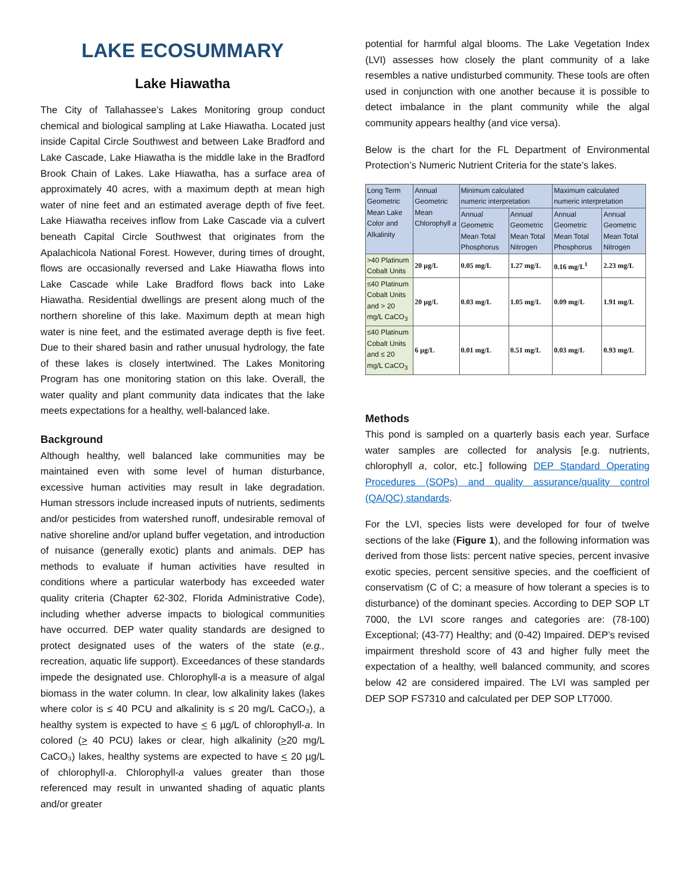LAKE ECOSUMMARY
Lake Hiawatha
The City of Tallahassee’s Lakes Monitoring group conduct chemical and biological sampling at Lake Hiawatha. Located just inside Capital Circle Southwest and between Lake Bradford and Lake Cascade, Lake Hiawatha is the middle lake in the Bradford Brook Chain of Lakes. Lake Hiawatha, has a surface area of approximately 40 acres, with a maximum depth at mean high water of nine feet and an estimated average depth of five feet. Lake Hiawatha receives inflow from Lake Cascade via a culvert beneath Capital Circle Southwest that originates from the Apalachicola National Forest. However, during times of drought, flows are occasionally reversed and Lake Hiawatha flows into Lake Cascade while Lake Bradford flows back into Lake Hiawatha. Residential dwellings are present along much of the northern shoreline of this lake. Maximum depth at mean high water is nine feet, and the estimated average depth is five feet. Due to their shared basin and rather unusual hydrology, the fate of these lakes is closely intertwined. The Lakes Monitoring Program has one monitoring station on this lake. Overall, the water quality and plant community data indicates that the lake meets expectations for a healthy, well-balanced lake.
Background
Although healthy, well balanced lake communities may be maintained even with some level of human disturbance, excessive human activities may result in lake degradation. Human stressors include increased inputs of nutrients, sediments and/or pesticides from watershed runoff, undesirable removal of native shoreline and/or upland buffer vegetation, and introduction of nuisance (generally exotic) plants and animals. DEP has methods to evaluate if human activities have resulted in conditions where a particular waterbody has exceeded water quality criteria (Chapter 62-302, Florida Administrative Code), including whether adverse impacts to biological communities have occurred. DEP water quality standards are designed to protect designated uses of the waters of the state (e.g., recreation, aquatic life support). Exceedances of these standards impede the designated use. Chlorophyll-a is a measure of algal biomass in the water column. In clear, low alkalinity lakes (lakes where color is ≤ 40 PCU and alkalinity is ≤ 20 mg/L CaCO₃), a healthy system is expected to have < 6 µg/L of chlorophyll-a. In colored (> 40 PCU) lakes or clear, high alkalinity (>20 mg/L CaCO₃) lakes, healthy systems are expected to have < 20 µg/L of chlorophyll-a. Chlorophyll-a values greater than those referenced may result in unwanted shading of aquatic plants and/or greater
potential for harmful algal blooms. The Lake Vegetation Index (LVI) assesses how closely the plant community of a lake resembles a native undisturbed community. These tools are often used in conjunction with one another because it is possible to detect imbalance in the plant community while the algal community appears healthy (and vice versa).
Below is the chart for the FL Department of Environmental Protection’s Numeric Nutrient Criteria for the state’s lakes.
| Long Term Geometric Mean Lake Color and Alkalinity | Annual Geometric Mean Chlorophyll a | Minimum calculated numeric interpretation | | Maximum calculated numeric interpretation | |
| --- | --- | --- | --- | --- | --- |
| | | Annual Geometric Mean Total Phosphorus | Annual Geometric Mean Total Nitrogen | Annual Geometric Mean Total Phosphorus | Annual Geometric Mean Total Nitrogen |
| >40 Platinum Cobalt Units | 20 µg/L | 0.05 mg/L | 1.27 mg/L | 0.16 mg/L<sup>1</sup> | 2.23 mg/L |
| ≤40 Platinum Cobalt Units and > 20 mg/L CaCO<sub>3</sub> | 20 µg/L | 0.03 mg/L | 1.05 mg/L | 0.09 mg/L | 1.91 mg/L |
| ≤40 Platinum Cobalt Units and ≤ 20 mg/L CaCO<sub>3</sub> | 6 µg/L | 0.01 mg/L | 0.51 mg/L | 0.03 mg/L | 0.93 mg/L |
Methods
This pond is sampled on a quarterly basis each year. Surface water samples are collected for analysis [e.g. nutrients, chlorophyll a, color, etc.] following DEP Standard Operating Procedures (SOPs) and quality assurance/quality control (QA/QC) standards.
For the LVI, species lists were developed for four of twelve sections of the lake (Figure 1), and the following information was derived from those lists: percent native species, percent invasive exotic species, percent sensitive species, and the coefficient of conservatism (C of C; a measure of how tolerant a species is to disturbance) of the dominant species. According to DEP SOP LT 7000, the LVI score ranges and categories are: (78-100) Exceptional; (43-77) Healthy; and (0-42) Impaired. DEP’s revised impairment threshold score of 43 and higher fully meet the expectation of a healthy, well balanced community, and scores below 42 are considered impaired. The LVI was sampled per DEP SOP FS7310 and calculated per DEP SOP LT7000.